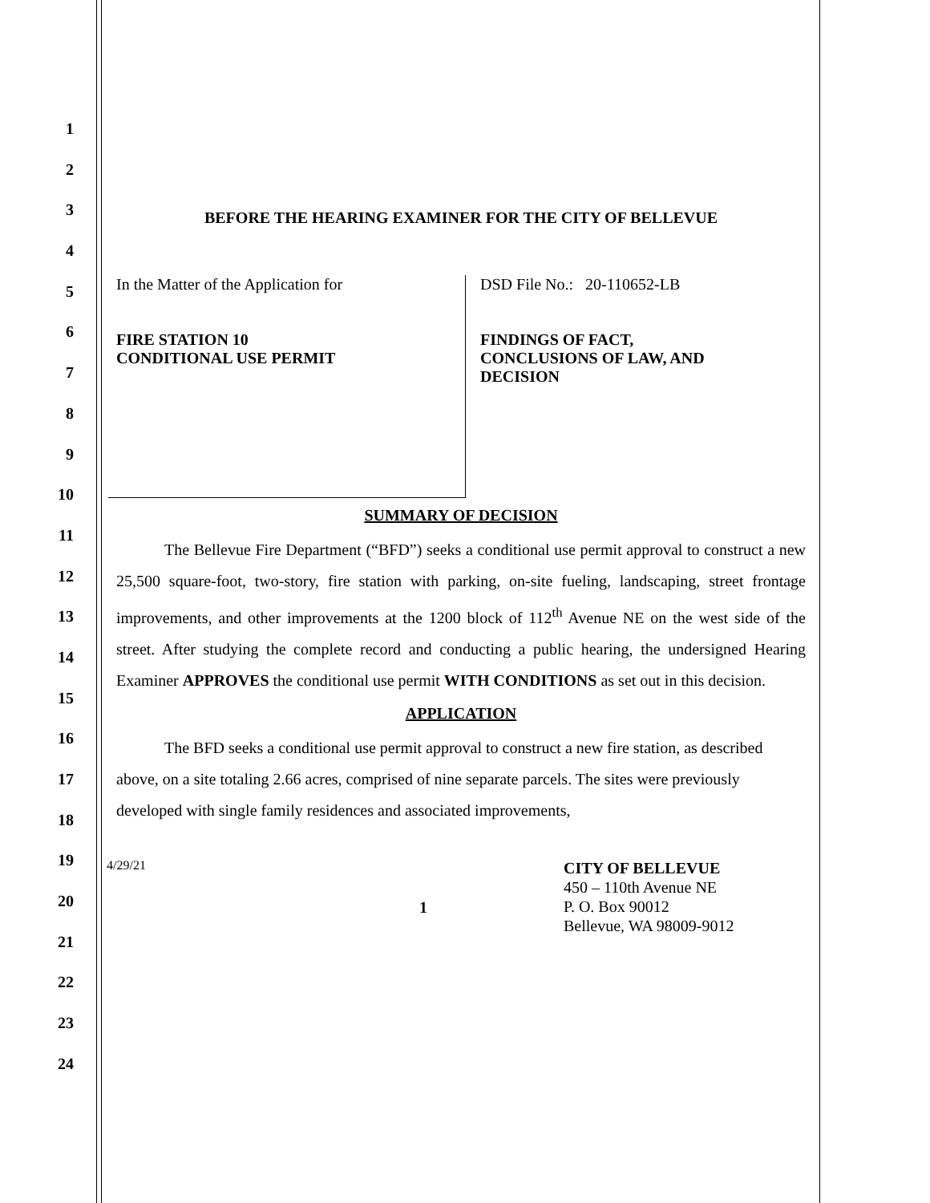1
2
3
4
5
6
7
8
9
10
11
12
13
14
15
16
17
18
19
20
21
22
23
24
BEFORE THE HEARING EXAMINER FOR THE CITY OF BELLEVUE
In the Matter of the Application for
FIRE STATION 10
CONDITIONAL USE PERMIT
DSD File No.: 20-110652-LB
FINDINGS OF FACT,
CONCLUSIONS OF LAW, AND
DECISION
SUMMARY OF DECISION
The Bellevue Fire Department (“BFD”) seeks a conditional use permit approval to construct a new 25,500 square-foot, two-story, fire station with parking, on-site fueling, landscaping, street frontage improvements, and other improvements at the 1200 block of 112<sup>th</sup> Avenue NE on the west side of the street. After studying the complete record and conducting a public hearing, the undersigned Hearing Examiner APPROVES the conditional use permit WITH CONDITIONS as set out in this decision.
APPLICATION
The BFD seeks a conditional use permit approval to construct a new fire station, as described above, on a site totaling 2.66 acres, comprised of nine separate parcels. The sites were previously developed with single family residences and associated improvements,
4/29/21
1
CITY OF BELLEVUE
450 – 110th Avenue NE
P. O. Box 90012
Bellevue, WA 98009-9012